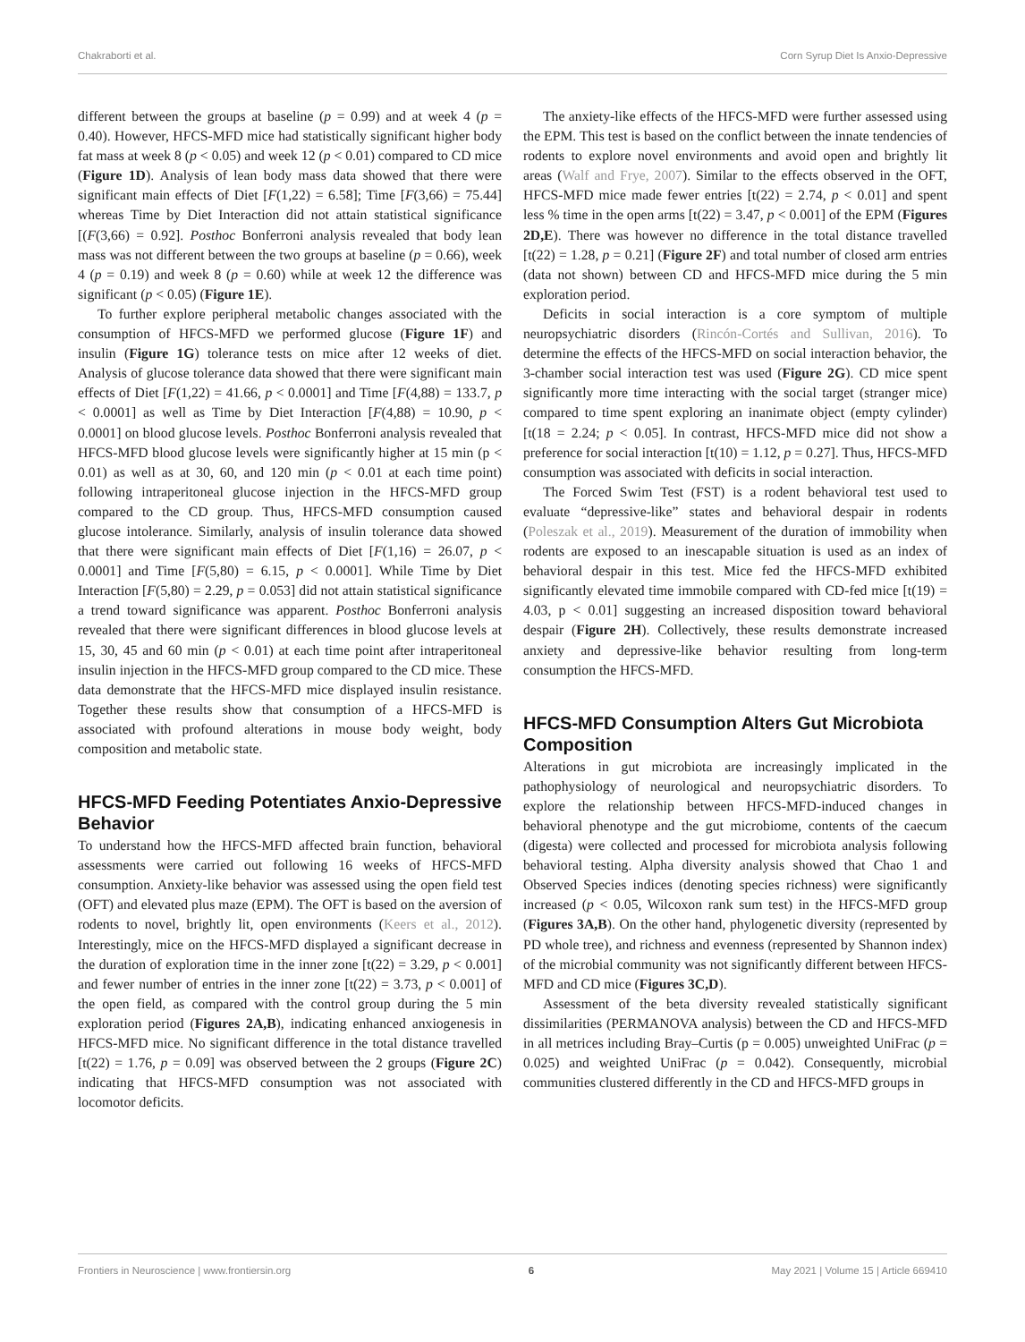Chakraborti et al. Corn Syrup Diet Is Anxio-Depressive
different between the groups at baseline (p = 0.99) and at week 4 (p = 0.40). However, HFCS-MFD mice had statistically significant higher body fat mass at week 8 (p < 0.05) and week 12 (p < 0.01) compared to CD mice (Figure 1D). Analysis of lean body mass data showed that there were significant main effects of Diet [F(1,22) = 6.58]; Time [F(3,66) = 75.44] whereas Time by Diet Interaction did not attain statistical significance [(F(3,66) = 0.92]. Posthoc Bonferroni analysis revealed that body lean mass was not different between the two groups at baseline (p = 0.66), week 4 (p = 0.19) and week 8 (p = 0.60) while at week 12 the difference was significant (p < 0.05) (Figure 1E).
To further explore peripheral metabolic changes associated with the consumption of HFCS-MFD we performed glucose (Figure 1F) and insulin (Figure 1G) tolerance tests on mice after 12 weeks of diet. Analysis of glucose tolerance data showed that there were significant main effects of Diet [F(1,22) = 41.66, p < 0.0001] and Time [F(4,88) = 133.7, p < 0.0001] as well as Time by Diet Interaction [F(4,88) = 10.90, p < 0.0001] on blood glucose levels. Posthoc Bonferroni analysis revealed that HFCS-MFD blood glucose levels were significantly higher at 15 min (p < 0.01) as well as at 30, 60, and 120 min (p < 0.01 at each time point) following intraperitoneal glucose injection in the HFCS-MFD group compared to the CD group. Thus, HFCS-MFD consumption caused glucose intolerance. Similarly, analysis of insulin tolerance data showed that there were significant main effects of Diet [F(1,16) = 26.07, p < 0.0001] and Time [F(5,80) = 6.15, p < 0.0001]. While Time by Diet Interaction [F(5,80) = 2.29, p = 0.053] did not attain statistical significance a trend toward significance was apparent. Posthoc Bonferroni analysis revealed that there were significant differences in blood glucose levels at 15, 30, 45 and 60 min (p < 0.01) at each time point after intraperitoneal insulin injection in the HFCS-MFD group compared to the CD mice. These data demonstrate that the HFCS-MFD mice displayed insulin resistance. Together these results show that consumption of a HFCS-MFD is associated with profound alterations in mouse body weight, body composition and metabolic state.
HFCS-MFD Feeding Potentiates Anxio-Depressive Behavior
To understand how the HFCS-MFD affected brain function, behavioral assessments were carried out following 16 weeks of HFCS-MFD consumption. Anxiety-like behavior was assessed using the open field test (OFT) and elevated plus maze (EPM). The OFT is based on the aversion of rodents to novel, brightly lit, open environments (Keers et al., 2012). Interestingly, mice on the HFCS-MFD displayed a significant decrease in the duration of exploration time in the inner zone [t(22) = 3.29, p < 0.001] and fewer number of entries in the inner zone [t(22) = 3.73, p < 0.001] of the open field, as compared with the control group during the 5 min exploration period (Figures 2A,B), indicating enhanced anxiogenesis in HFCS-MFD mice. No significant difference in the total distance travelled [t(22) = 1.76, p = 0.09] was observed between the 2 groups (Figure 2C) indicating that HFCS-MFD consumption was not associated with locomotor deficits.
The anxiety-like effects of the HFCS-MFD were further assessed using the EPM. This test is based on the conflict between the innate tendencies of rodents to explore novel environments and avoid open and brightly lit areas (Walf and Frye, 2007). Similar to the effects observed in the OFT, HFCS-MFD mice made fewer entries [t(22) = 2.74, p < 0.01] and spent less % time in the open arms [t(22) = 3.47, p < 0.001] of the EPM (Figures 2D,E). There was however no difference in the total distance travelled [t(22) = 1.28, p = 0.21] (Figure 2F) and total number of closed arm entries (data not shown) between CD and HFCS-MFD mice during the 5 min exploration period.
Deficits in social interaction is a core symptom of multiple neuropsychiatric disorders (Rincón-Cortés and Sullivan, 2016). To determine the effects of the HFCS-MFD on social interaction behavior, the 3-chamber social interaction test was used (Figure 2G). CD mice spent significantly more time interacting with the social target (stranger mice) compared to time spent exploring an inanimate object (empty cylinder) [t(18 = 2.24; p < 0.05]. In contrast, HFCS-MFD mice did not show a preference for social interaction [t(10) = 1.12, p = 0.27]. Thus, HFCS-MFD consumption was associated with deficits in social interaction.
The Forced Swim Test (FST) is a rodent behavioral test used to evaluate “depressive-like” states and behavioral despair in rodents (Poleszak et al., 2019). Measurement of the duration of immobility when rodents are exposed to an inescapable situation is used as an index of behavioral despair in this test. Mice fed the HFCS-MFD exhibited significantly elevated time immobile compared with CD-fed mice [t(19) = 4.03, p < 0.01] suggesting an increased disposition toward behavioral despair (Figure 2H). Collectively, these results demonstrate increased anxiety and depressive-like behavior resulting from long-term consumption the HFCS-MFD.
HFCS-MFD Consumption Alters Gut Microbiota Composition
Alterations in gut microbiota are increasingly implicated in the pathophysiology of neurological and neuropsychiatric disorders. To explore the relationship between HFCS-MFD-induced changes in behavioral phenotype and the gut microbiome, contents of the caecum (digesta) were collected and processed for microbiota analysis following behavioral testing. Alpha diversity analysis showed that Chao 1 and Observed Species indices (denoting species richness) were significantly increased (p < 0.05, Wilcoxon rank sum test) in the HFCS-MFD group (Figures 3A,B). On the other hand, phylogenetic diversity (represented by PD whole tree), and richness and evenness (represented by Shannon index) of the microbial community was not significantly different between HFCS-MFD and CD mice (Figures 3C,D).
Assessment of the beta diversity revealed statistically significant dissimilarities (PERMANOVA analysis) between the CD and HFCS-MFD in all metrices including Bray–Curtis (p = 0.005) unweighted UniFrac (p = 0.025) and weighted UniFrac (p = 0.042). Consequently, microbial communities clustered differently in the CD and HFCS-MFD groups in
Frontiers in Neuroscience | www.frontiersin.org 6 May 2021 | Volume 15 | Article 669410